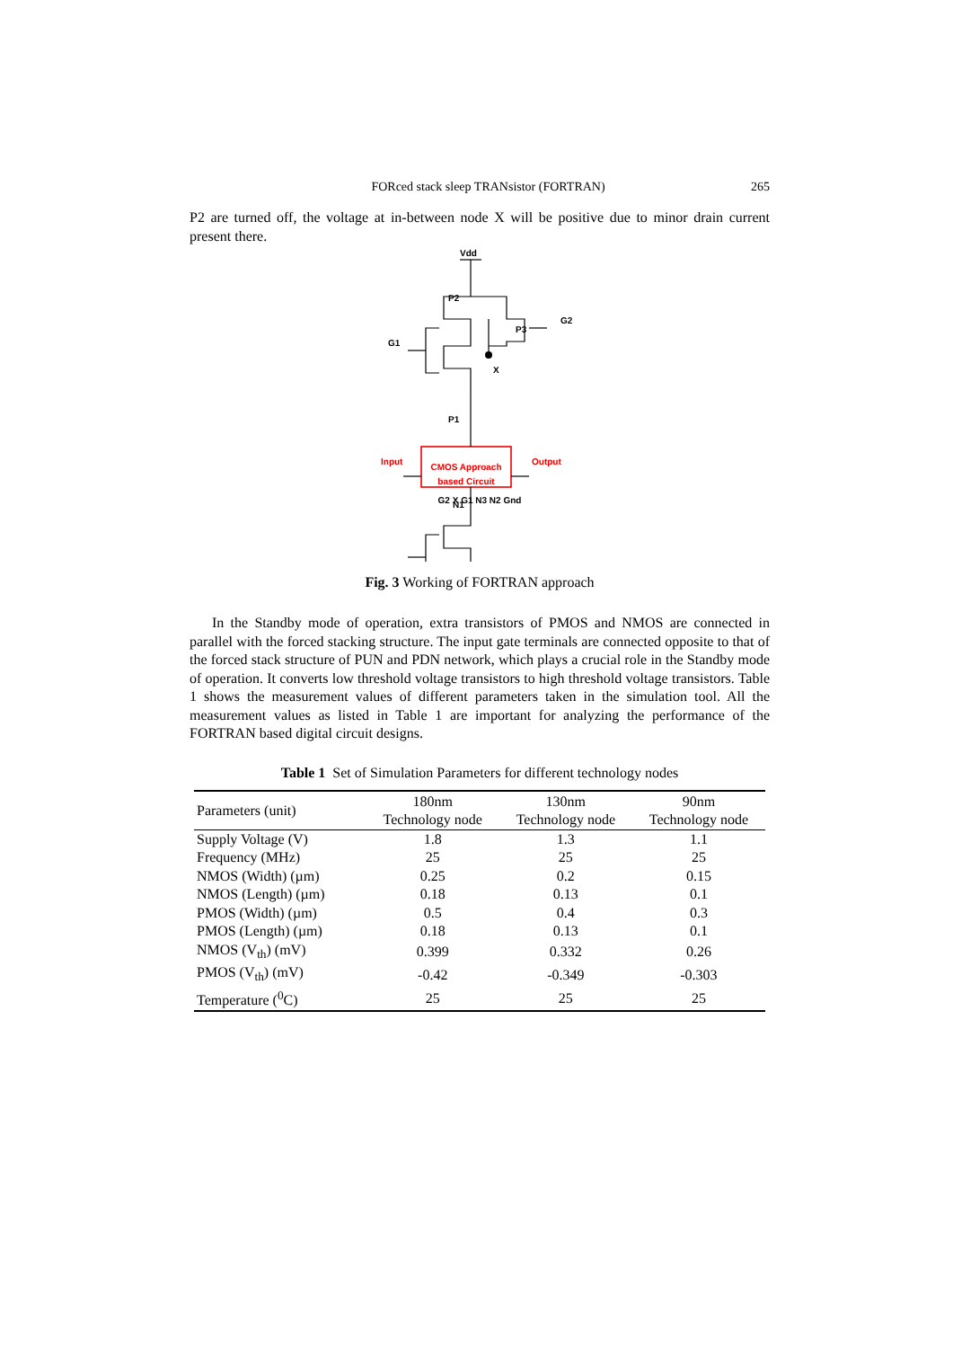FORced stack sleep TRANsistor (FORTRAN) 265
P2 are turned off, the voltage at in-between node X will be positive due to minor drain current present there.
Vdd
P2
P3
G2
G1
X
P1
Input
Output
CMOS Approach
based Circuit
N1
G2 X G1 N3 N2 Gnd
Fig. 3 Working of FORTRAN approach
In the Standby mode of operation, extra transistors of PMOS and NMOS are connected in parallel with the forced stacking structure. The input gate terminals are connected opposite to that of the forced stack structure of PUN and PDN network, which plays a crucial role in the Standby mode of operation. It converts low threshold voltage transistors to high threshold voltage transistors. Table 1 shows the measurement values of different parameters taken in the simulation tool. All the measurement values as listed in Table 1 are important for analyzing the performance of the FORTRAN based digital circuit designs.
Table 1 Set of Simulation Parameters for different technology nodes
| Parameters (unit) | 180nm Technology node | 130nm Technology node | 90nm Technology node |
| --- | --- | --- | --- |
| Supply Voltage (V) | 1.8 | 1.3 | 1.1 |
| Frequency (MHz) | 25 | 25 | 25 |
| NMOS (Width) (µm) | 0.25 | 0.2 | 0.15 |
| NMOS (Length) (µm) | 0.18 | 0.13 | 0.1 |
| PMOS (Width) (µm) | 0.5 | 0.4 | 0.3 |
| PMOS (Length) (µm) | 0.18 | 0.13 | 0.1 |
| NMOS (V<sub>th</sub>) (mV) | 0.399 | 0.332 | 0.26 |
| PMOS (V<sub>th</sub>) (mV) | -0.42 | -0.349 | -0.303 |
| Temperature (<sup>0</sup>C) | 25 | 25 | 25 |